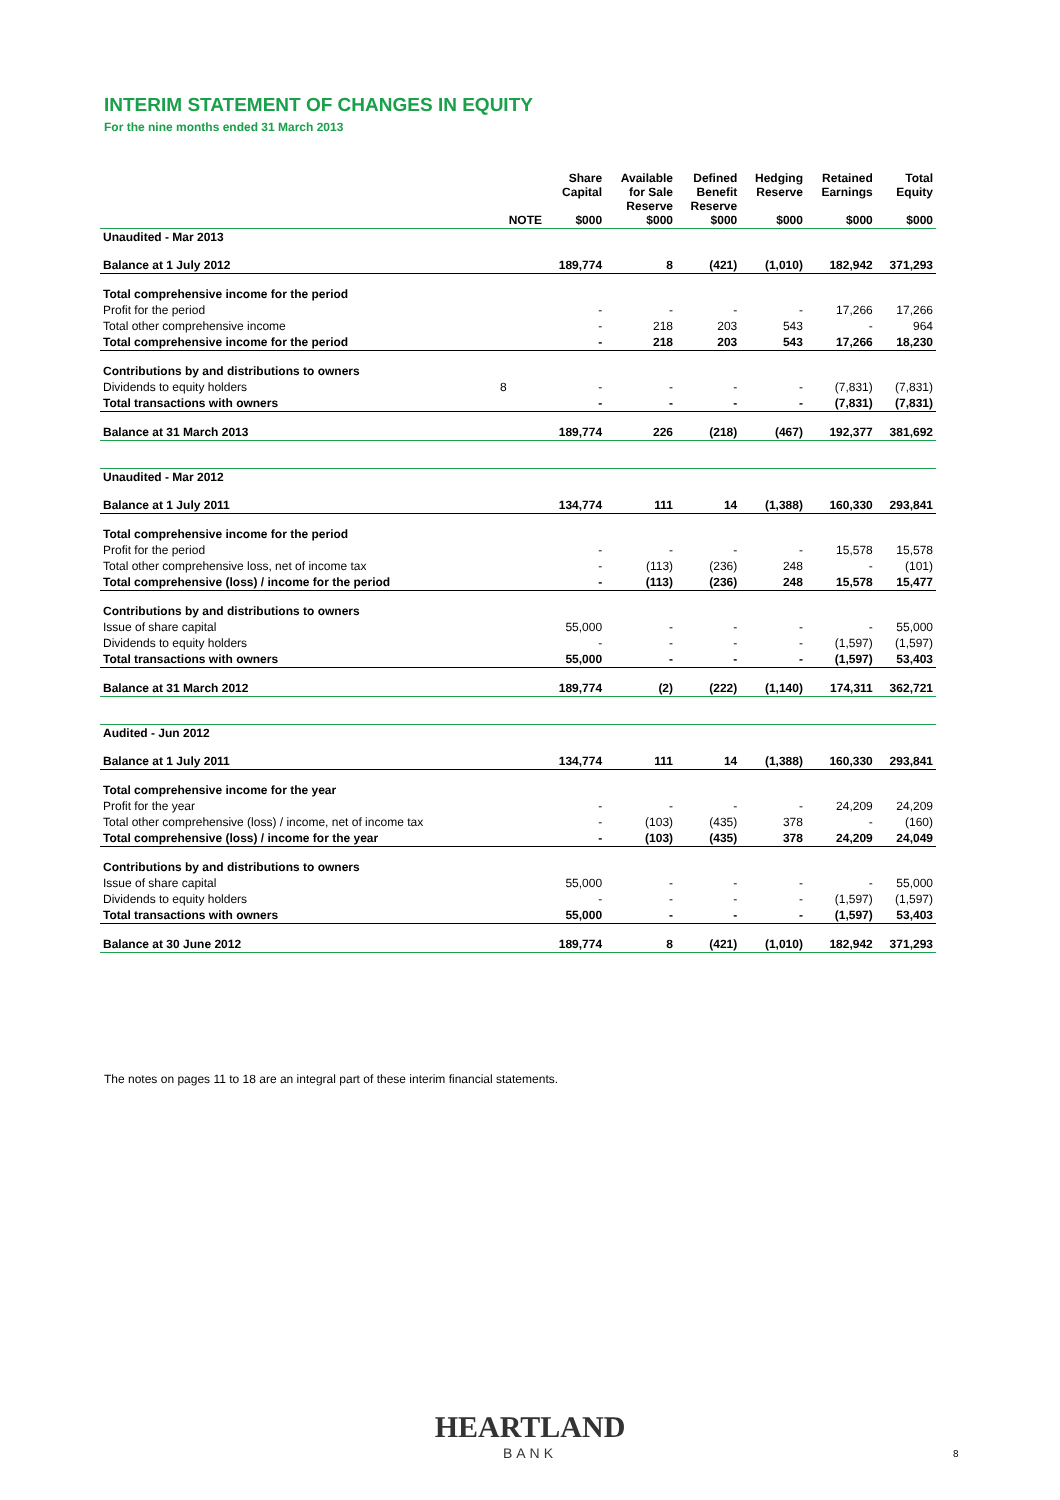INTERIM STATEMENT OF CHANGES IN EQUITY
For the nine months ended 31 March 2013
| | NOTE | Share Capital $000 | Available for Sale Reserve $000 | Defined Benefit Reserve $000 | Hedging Reserve $000 | Retained Earnings $000 | Total Equity $000 |
| --- | --- | --- | --- | --- | --- | --- | --- |
| Unaudited - Mar 2013 | | | | | | | |
| Balance at 1 July 2012 | | 189,774 | 8 | (421) | (1,010) | 182,942 | 371,293 |
| Total comprehensive income for the period | | | | | | | |
| Profit for the period | | - | - | - | - | 17,266 | 17,266 |
| Total other comprehensive income | | - | 218 | 203 | 543 | - | 964 |
| Total comprehensive income for the period | | - | 218 | 203 | 543 | 17,266 | 18,230 |
| Contributions by and distributions to owners | | | | | | | |
| Dividends to equity holders | 8 | - | - | - | - | (7,831) | (7,831) |
| Total transactions with owners | | - | - | - | - | (7,831) | (7,831) |
| Balance at 31 March 2013 | | 189,774 | 226 | (218) | (467) | 192,377 | 381,692 |
| Unaudited - Mar 2012 | | | | | | | |
| Balance at 1 July 2011 | | 134,774 | 111 | 14 | (1,388) | 160,330 | 293,841 |
| Total comprehensive income for the period | | | | | | | |
| Profit for the period | | - | - | - | - | 15,578 | 15,578 |
| Total other comprehensive loss, net of income tax | | - | (113) | (236) | 248 | - | (101) |
| Total comprehensive (loss) / income for the period | | - | (113) | (236) | 248 | 15,578 | 15,477 |
| Contributions by and distributions to owners | | | | | | | |
| Issue of share capital | | 55,000 | - | - | - | - | 55,000 |
| Dividends to equity holders | | - | - | - | - | (1,597) | (1,597) |
| Total transactions with owners | | 55,000 | - | - | - | (1,597) | 53,403 |
| Balance at 31 March 2012 | | 189,774 | (2) | (222) | (1,140) | 174,311 | 362,721 |
| Audited - Jun 2012 | | | | | | | |
| Balance at 1 July 2011 | | 134,774 | 111 | 14 | (1,388) | 160,330 | 293,841 |
| Total comprehensive income for the year | | | | | | | |
| Profit for the year | | - | - | - | - | 24,209 | 24,209 |
| Total other comprehensive (loss) / income, net of income tax | | - | (103) | (435) | 378 | - | (160) |
| Total comprehensive (loss) / income for the year | | - | (103) | (435) | 378 | 24,209 | 24,049 |
| Contributions by and distributions to owners | | | | | | | |
| Issue of share capital | | 55,000 | - | - | - | - | 55,000 |
| Dividends to equity holders | | - | - | - | - | (1,597) | (1,597) |
| Total transactions with owners | | 55,000 | - | - | - | (1,597) | 53,403 |
| Balance at 30 June 2012 | | 189,774 | 8 | (421) | (1,010) | 182,942 | 371,293 |
The notes on pages 11 to 18 are an integral part of these interim financial statements.
HEARTLAND
BANK
8